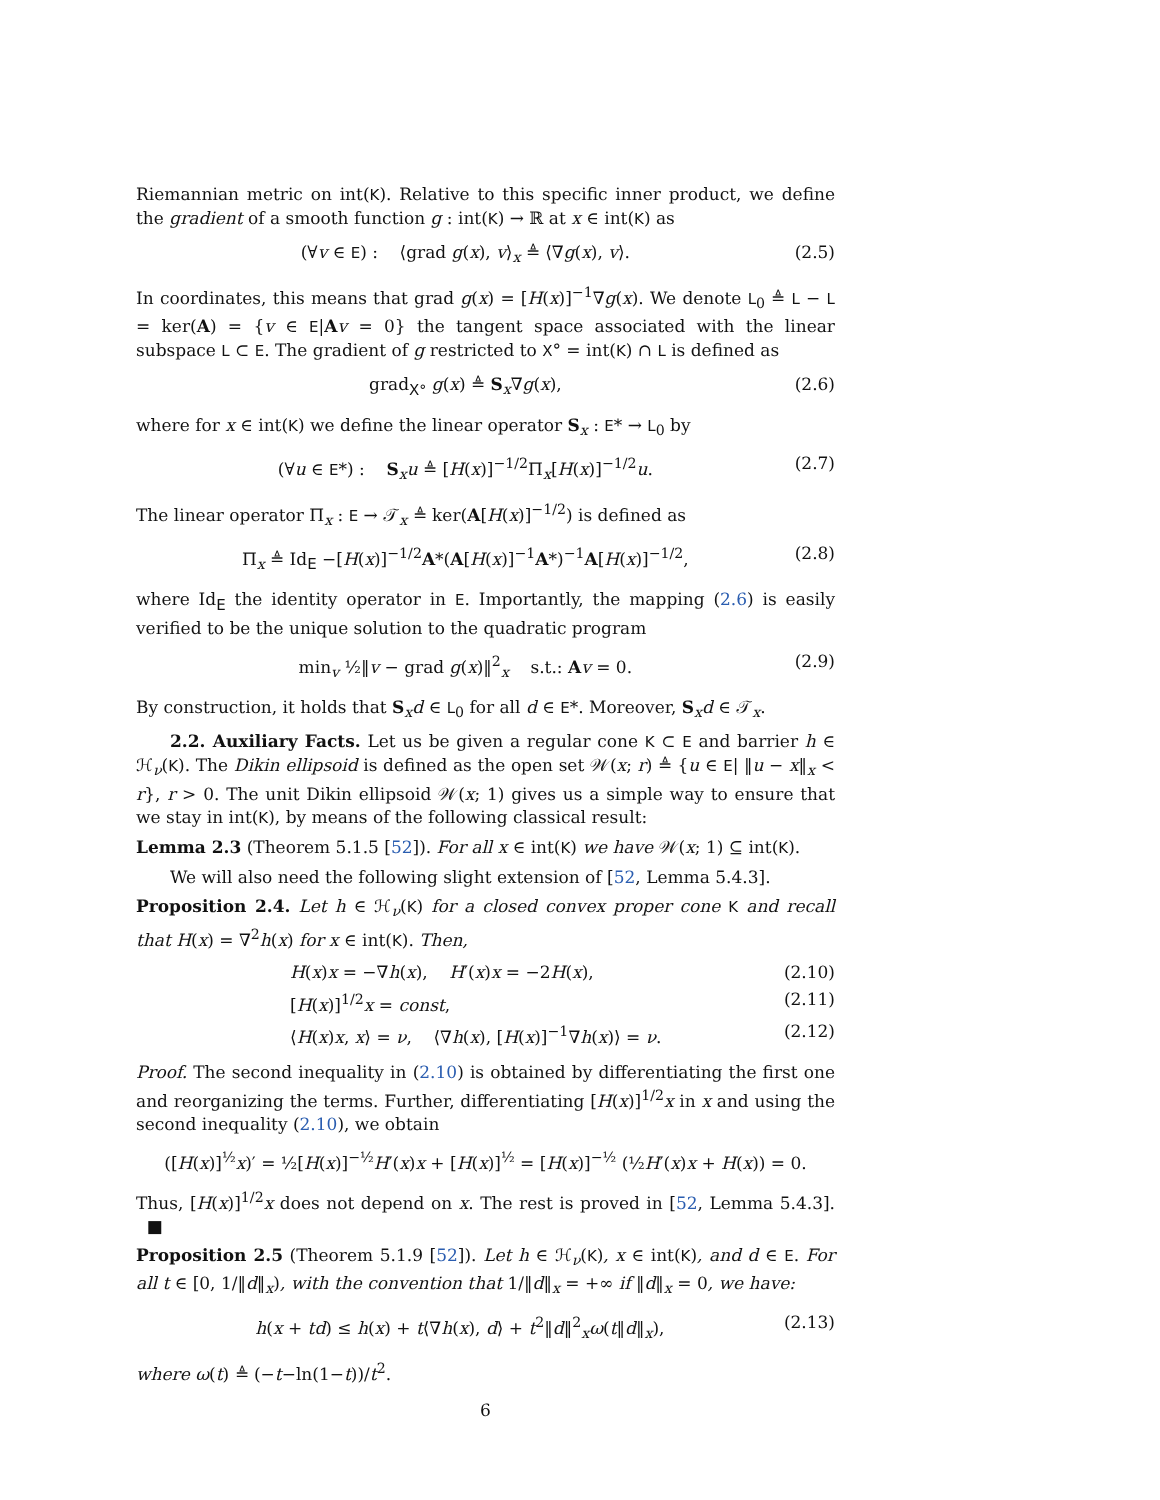Riemannian metric on int(K). Relative to this specific inner product, we define the gradient of a smooth function g : int(K) → ℝ at x ∈ int(K) as
(∀v ∈ E) : ⟨grad g(x), v⟩<sub>x</sub> ≜ ⟨∇g(x), v⟩. (2.5)
In coordinates, this means that grad g(x) = [H(x)]<sup>−1</sup>∇g(x). We denote L<sub>0</sub> ≜ L − L = ker(A) = {v ∈ E|Av = 0} the tangent space associated with the linear subspace L ⊂ E. The gradient of g restricted to X° = int(K) ∩ L is defined as
grad<sub>X°</sub> g(x) ≜ S<sub>x</sub>∇g(x), (2.6)
where for x ∈ int(K) we define the linear operator S<sub>x</sub> : E* → L<sub>0</sub> by
(∀u ∈ E*) : S<sub>x</sub>u ≜ [H(x)]<sup>−1/2</sup>Π<sub>x</sub>[H(x)]<sup>−1/2</sup>u. (2.7)
The linear operator Π<sub>x</sub> : E → 𝒯<sub>x</sub> ≜ ker(A[H(x)]<sup>−1/2</sup>) is defined as
Π<sub>x</sub> ≜ Id<sub>E</sub> −[H(x)]<sup>−1/2</sup>A*(A[H(x)]<sup>−1</sup>A*)<sup>−1</sup>A[H(x)]<sup>−1/2</sup>, (2.8)
where Id<sub>E</sub> the identity operator in E. Importantly, the mapping (2.6) is easily verified to be the unique solution to the quadratic program
min<sub>v</sub> ½‖v − grad g(x)‖<sup>2</sup><sub>x</sub> s.t.: Av = 0. (2.9)
By construction, it holds that S<sub>x</sub>d ∈ L<sub>0</sub> for all d ∈ E*. Moreover, S<sub>x</sub>d ∈ 𝒯<sub>x</sub>.
2.2. Auxiliary Facts. Let us be given a regular cone K ⊂ E and barrier h ∈ ℋ<sub>ν</sub>(K). The Dikin ellipsoid is defined as the open set 𝒲(x; r) ≜ {u ∈ E| ‖u − x‖<sub>x</sub> < r}, r > 0. The unit Dikin ellipsoid 𝒲(x; 1) gives us a simple way to ensure that we stay in int(K), by means of the following classical result:
Lemma 2.3 (Theorem 5.1.5 [52]). For all x ∈ int(K) we have 𝒲(x; 1) ⊆ int(K).
We will also need the following slight extension of [52, Lemma 5.4.3].
Proposition 2.4. Let h ∈ ℋ<sub>ν</sub>(K) for a closed convex proper cone K and recall that H(x) = ∇<sup>2</sup>h(x) for x ∈ int(K). Then,
H(x)x = −∇h(x), H′(x)x = −2H(x), (2.10)
[H(x)]<sup>1/2</sup>x = const, (2.11)
⟨H(x)x, x⟩ = ν, ⟨∇h(x), [H(x)]<sup>−1</sup>∇h(x)⟩ = ν. (2.12)
Proof. The second inequality in (2.10) is obtained by differentiating the first one and reorganizing the terms. Further, differentiating [H(x)]<sup>1/2</sup>x in x and using the second inequality (2.10), we obtain
([H(x)]<sup>½</sup>x)′ = ½[H(x)]<sup>−½</sup>H′(x)x + [H(x)]<sup>½</sup> = [H(x)]<sup>−½</sup> (½H′(x)x + H(x)) = 0.
Thus, [H(x)]<sup>1/2</sup>x does not depend on x. The rest is proved in [52, Lemma 5.4.3]. ■
Proposition 2.5 (Theorem 5.1.9 [52]). Let h ∈ ℋ<sub>ν</sub>(K), x ∈ int(K), and d ∈ E. For all t ∈ [0, 1/‖d‖<sub>x</sub>), with the convention that 1/‖d‖<sub>x</sub> = +∞ if ‖d‖<sub>x</sub> = 0, we have:
h(x + td) ≤ h(x) + t⟨∇h(x), d⟩ + t<sup>2</sup>‖d‖<sup>2</sup><sub>x</sub>ω(t‖d‖<sub>x</sub>), (2.13)
where ω(t) ≜ (−t−ln(1−t))/t<sup>2</sup>.
6